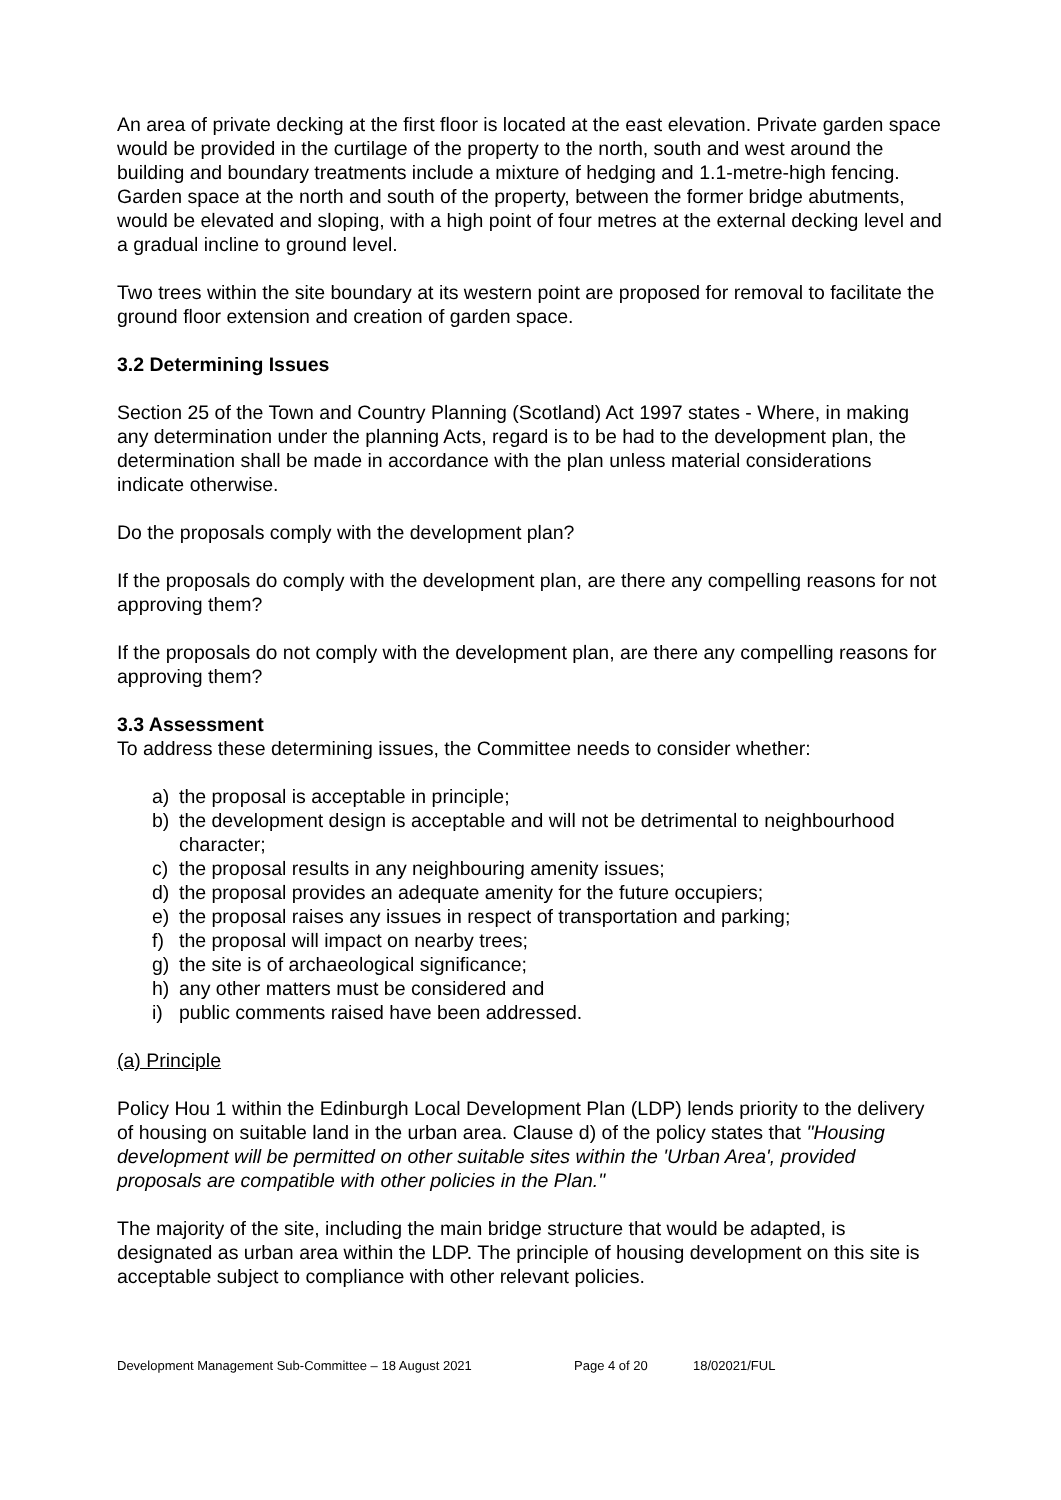An area of private decking at the first floor is located at the east elevation. Private garden space would be provided in the curtilage of the property to the north, south and west around the building and boundary treatments include a mixture of hedging and 1.1-metre-high fencing. Garden space at the north and south of the property, between the former bridge abutments, would be elevated and sloping, with a high point of four metres at the external decking level and a gradual incline to ground level.
Two trees within the site boundary at its western point are proposed for removal to facilitate the ground floor extension and creation of garden space.
3.2 Determining Issues
Section 25 of the Town and Country Planning (Scotland) Act 1997 states - Where, in making any determination under the planning Acts, regard is to be had to the development plan, the determination shall be made in accordance with the plan unless material considerations indicate otherwise.
Do the proposals comply with the development plan?
If the proposals do comply with the development plan, are there any compelling reasons for not approving them?
If the proposals do not comply with the development plan, are there any compelling reasons for approving them?
3.3 Assessment
To address these determining issues, the Committee needs to consider whether:
a) the proposal is acceptable in principle;
b) the development design is acceptable and will not be detrimental to neighbourhood character;
c) the proposal results in any neighbouring amenity issues;
d) the proposal provides an adequate amenity for the future occupiers;
e) the proposal raises any issues in respect of transportation and parking;
f) the proposal will impact on nearby trees;
g) the site is of archaeological significance;
h) any other matters must be considered and
i) public comments raised have been addressed.
(a) Principle
Policy Hou 1 within the Edinburgh Local Development Plan (LDP) lends priority to the delivery of housing on suitable land in the urban area. Clause d) of the policy states that "Housing development will be permitted on other suitable sites within the 'Urban Area', provided proposals are compatible with other policies in the Plan."
The majority of the site, including the main bridge structure that would be adapted, is designated as urban area within the LDP. The principle of housing development on this site is acceptable subject to compliance with other relevant policies.
Development Management Sub-Committee – 18 August 2021 Page 4 of 20 18/02021/FUL